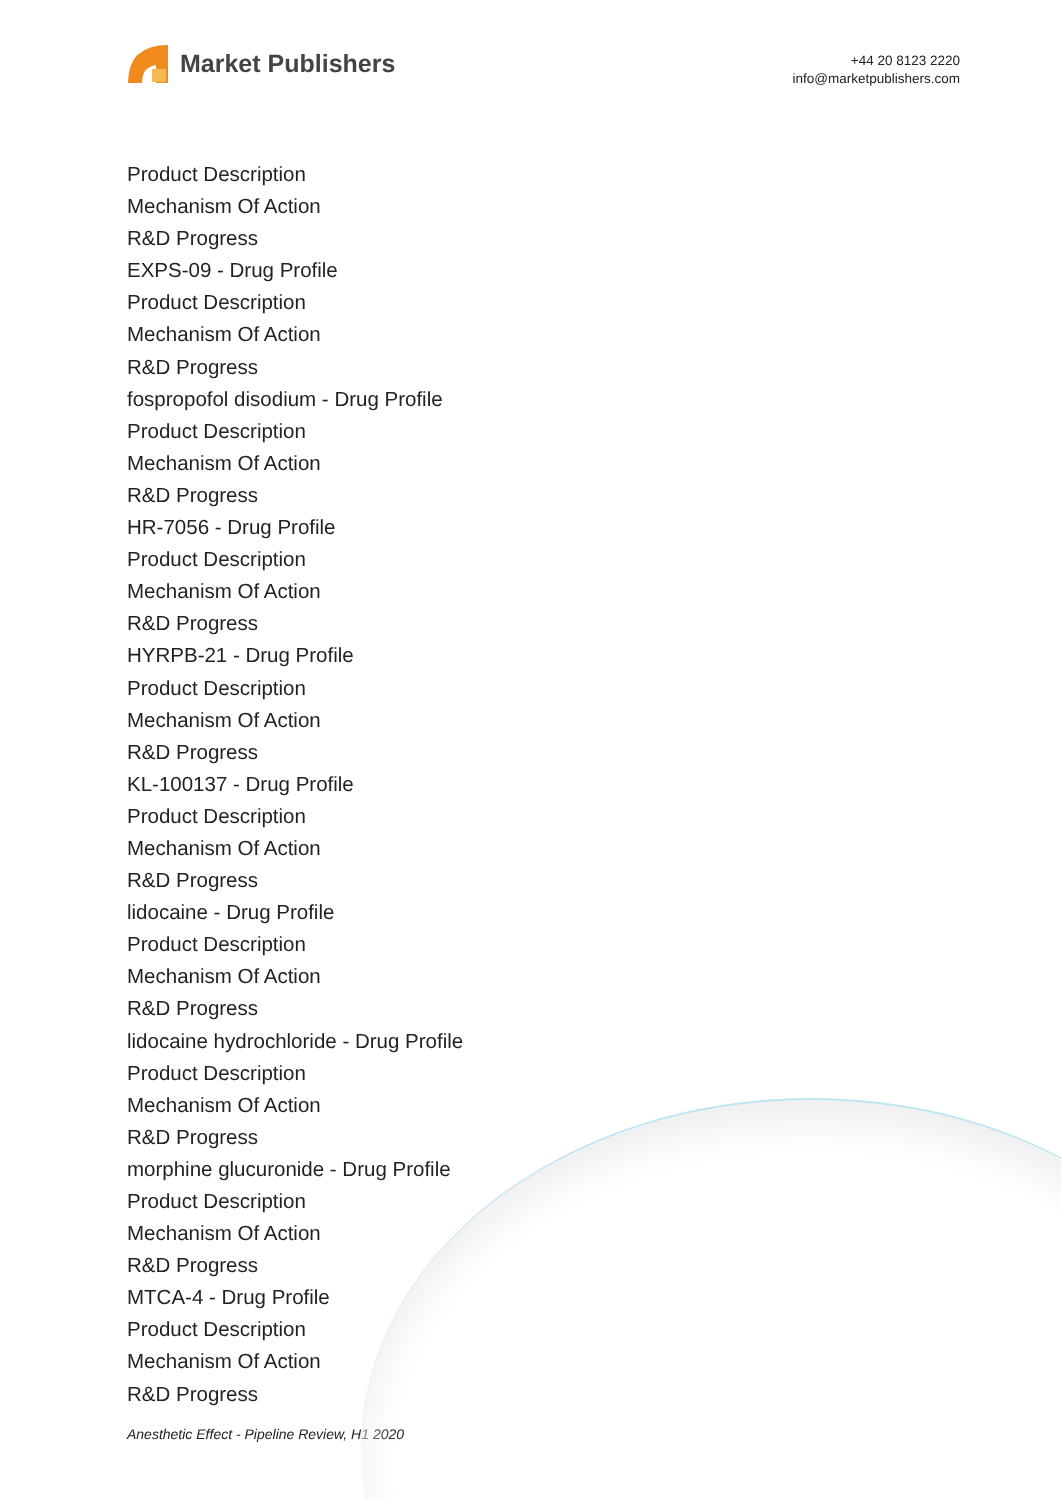Market Publishers
+44 20 8123 2220
info@marketpublishers.com
Product Description
Mechanism Of Action
R&D Progress
EXPS-09 - Drug Profile
Product Description
Mechanism Of Action
R&D Progress
fospropofol disodium - Drug Profile
Product Description
Mechanism Of Action
R&D Progress
HR-7056 - Drug Profile
Product Description
Mechanism Of Action
R&D Progress
HYRPB-21 - Drug Profile
Product Description
Mechanism Of Action
R&D Progress
KL-100137 - Drug Profile
Product Description
Mechanism Of Action
R&D Progress
lidocaine - Drug Profile
Product Description
Mechanism Of Action
R&D Progress
lidocaine hydrochloride - Drug Profile
Product Description
Mechanism Of Action
R&D Progress
morphine glucuronide - Drug Profile
Product Description
Mechanism Of Action
R&D Progress
MTCA-4 - Drug Profile
Product Description
Mechanism Of Action
R&D Progress
Anesthetic Effect - Pipeline Review, H1 2020